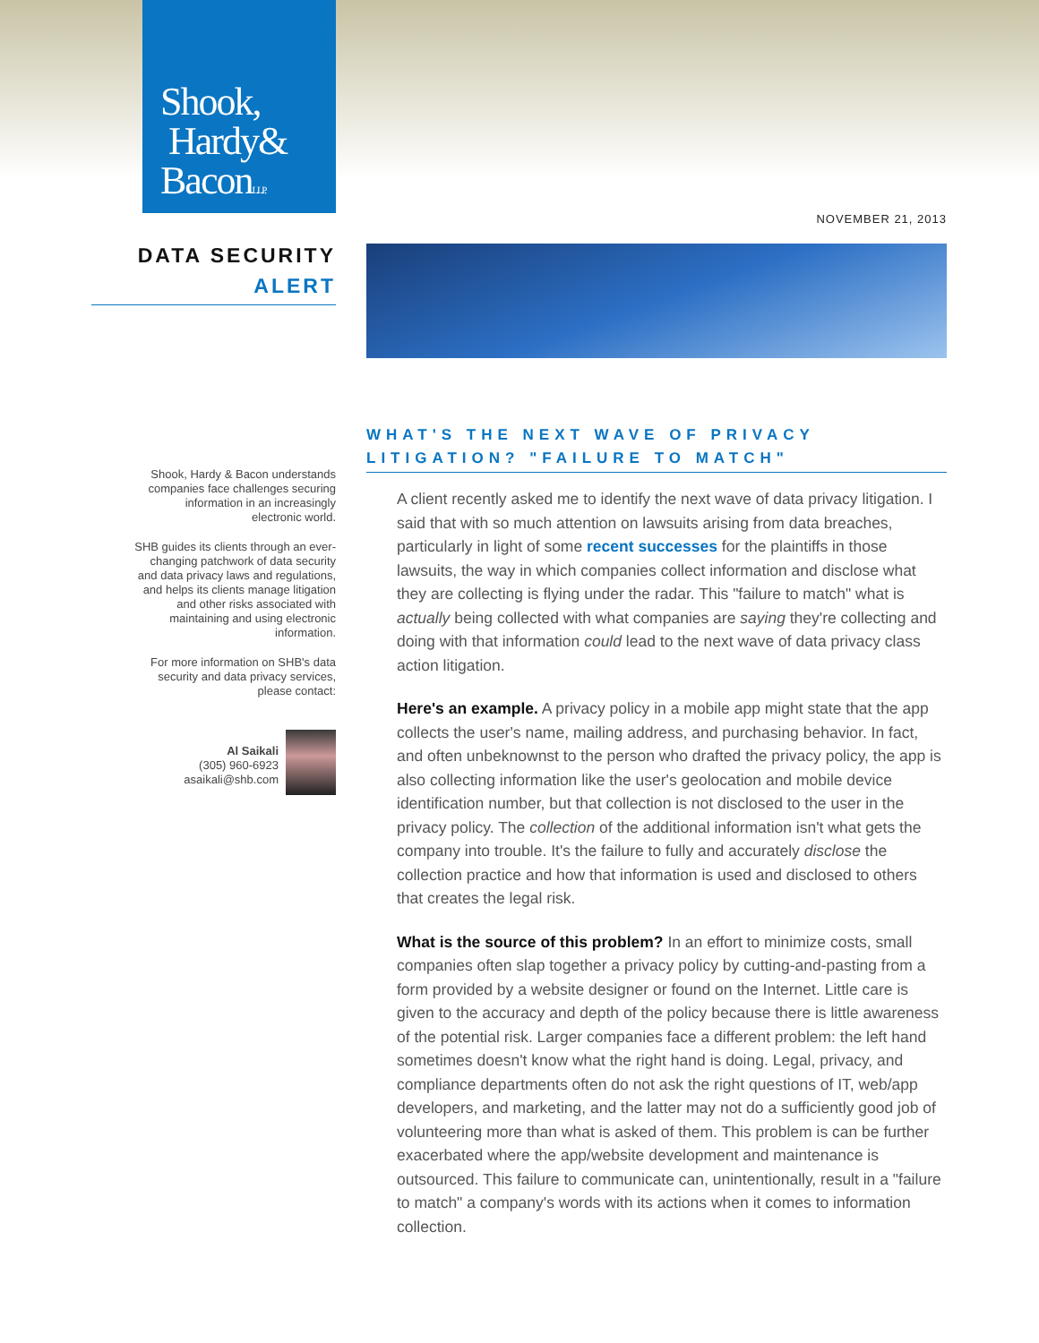Shook,
Hardy&
BaconL.L.P.
NOVEMBER 21, 2013
DATA SECURITY
ALERT
Shook, Hardy & Bacon understands companies face challenges securing information in an increasingly electronic world.
SHB guides its clients through an ever-changing patchwork of data security and data privacy laws and regulations, and helps its clients manage litigation and other risks associated with maintaining and using electronic information.
For more information on SHB's data security and data privacy services, please contact:
Al Saikali
(305) 960-6923
asaikali@shb.com
WHAT'S THE NEXT WAVE OF PRIVACY LITIGATION? "FAILURE TO MATCH"
A client recently asked me to identify the next wave of data privacy litigation. I said that with so much attention on lawsuits arising from data breaches, particularly in light of some recent successes for the plaintiffs in those lawsuits, the way in which companies collect information and disclose what they are collecting is flying under the radar. This "failure to match" what is actually being collected with what companies are saying they're collecting and doing with that information could lead to the next wave of data privacy class action litigation.
Here's an example. A privacy policy in a mobile app might state that the app collects the user's name, mailing address, and purchasing behavior. In fact, and often unbeknownst to the person who drafted the privacy policy, the app is also collecting information like the user's geolocation and mobile device identification number, but that collection is not disclosed to the user in the privacy policy. The collection of the additional information isn't what gets the company into trouble. It's the failure to fully and accurately disclose the collection practice and how that information is used and disclosed to others that creates the legal risk.
What is the source of this problem? In an effort to minimize costs, small companies often slap together a privacy policy by cutting-and-pasting from a form provided by a website designer or found on the Internet. Little care is given to the accuracy and depth of the policy because there is little awareness of the potential risk. Larger companies face a different problem: the left hand sometimes doesn't know what the right hand is doing. Legal, privacy, and compliance departments often do not ask the right questions of IT, web/app developers, and marketing, and the latter may not do a sufficiently good job of volunteering more than what is asked of them. This problem is can be further exacerbated where the app/website development and maintenance is outsourced. This failure to communicate can, unintentionally, result in a "failure to match" a company's words with its actions when it comes to information collection.